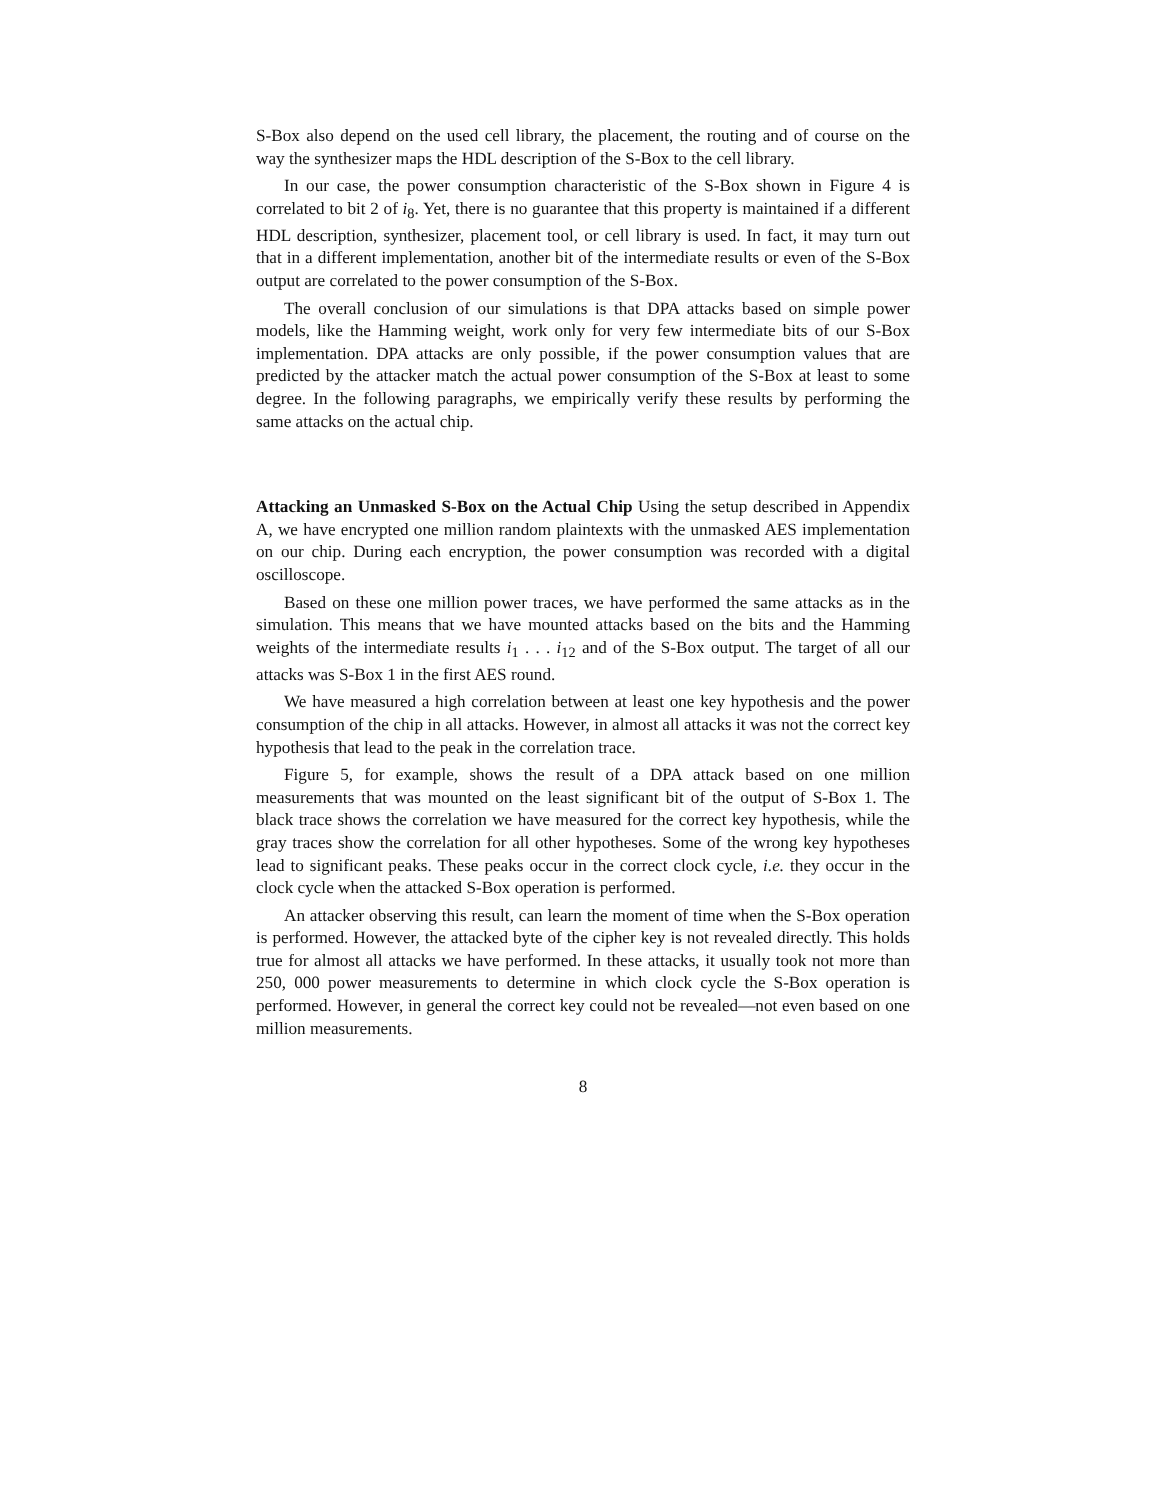S-Box also depend on the used cell library, the placement, the routing and of course on the way the synthesizer maps the HDL description of the S-Box to the cell library.
In our case, the power consumption characteristic of the S-Box shown in Figure 4 is correlated to bit 2 of i<sub>8</sub>. Yet, there is no guarantee that this property is maintained if a different HDL description, synthesizer, placement tool, or cell library is used. In fact, it may turn out that in a different implementation, another bit of the intermediate results or even of the S-Box output are correlated to the power consumption of the S-Box.
The overall conclusion of our simulations is that DPA attacks based on simple power models, like the Hamming weight, work only for very few intermediate bits of our S-Box implementation. DPA attacks are only possible, if the power consumption values that are predicted by the attacker match the actual power consumption of the S-Box at least to some degree. In the following paragraphs, we empirically verify these results by performing the same attacks on the actual chip.
Attacking an Unmasked S-Box on the Actual Chip Using the setup described in Appendix A, we have encrypted one million random plaintexts with the unmasked AES implementation on our chip. During each encryption, the power consumption was recorded with a digital oscilloscope.
Based on these one million power traces, we have performed the same attacks as in the simulation. This means that we have mounted attacks based on the bits and the Hamming weights of the intermediate results i<sub>1</sub> . . . i<sub>12</sub> and of the S-Box output. The target of all our attacks was S-Box 1 in the first AES round.
We have measured a high correlation between at least one key hypothesis and the power consumption of the chip in all attacks. However, in almost all attacks it was not the correct key hypothesis that lead to the peak in the correlation trace.
Figure 5, for example, shows the result of a DPA attack based on one million measurements that was mounted on the least significant bit of the output of S-Box 1. The black trace shows the correlation we have measured for the correct key hypothesis, while the gray traces show the correlation for all other hypotheses. Some of the wrong key hypotheses lead to significant peaks. These peaks occur in the correct clock cycle, i.e. they occur in the clock cycle when the attacked S-Box operation is performed.
An attacker observing this result, can learn the moment of time when the S-Box operation is performed. However, the attacked byte of the cipher key is not revealed directly. This holds true for almost all attacks we have performed. In these attacks, it usually took not more than 250, 000 power measurements to determine in which clock cycle the S-Box operation is performed. However, in general the correct key could not be revealed—not even based on one million measurements.
8